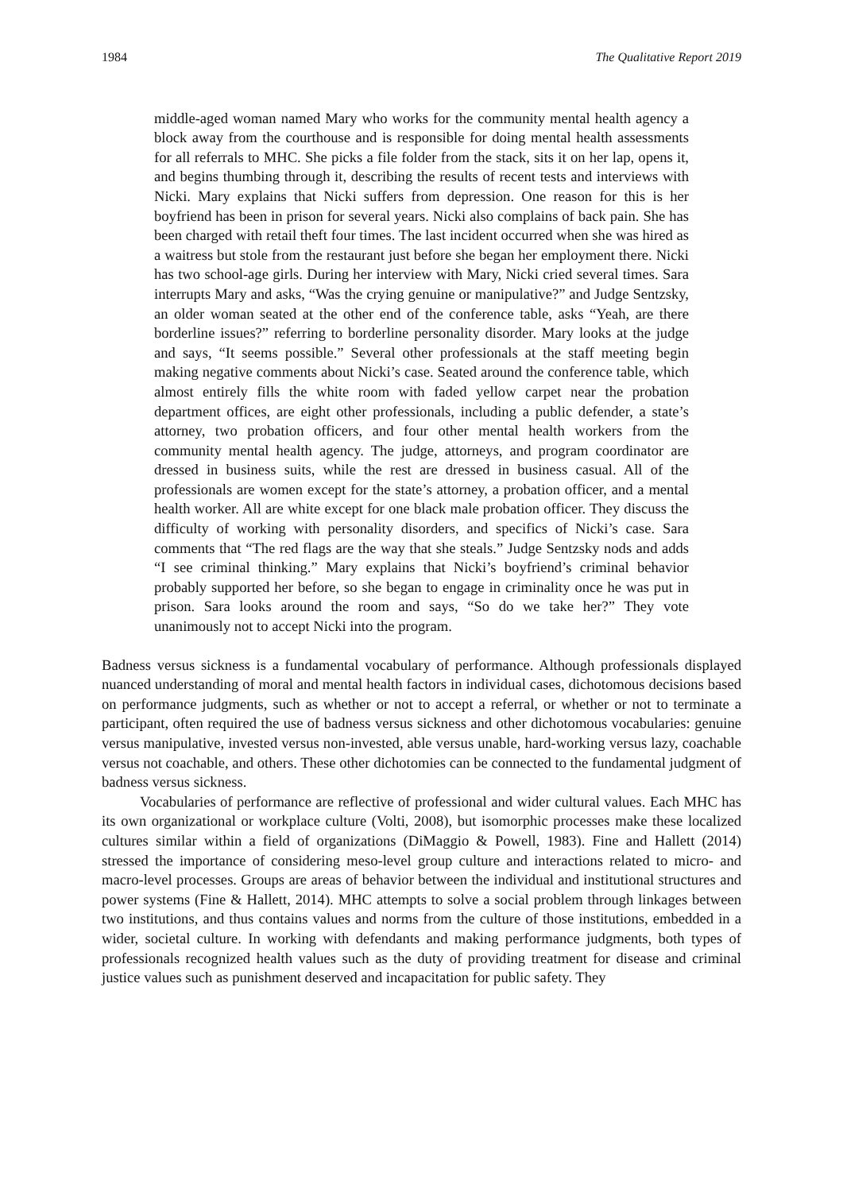1984 The Qualitative Report 2019
middle-aged woman named Mary who works for the community mental health agency a block away from the courthouse and is responsible for doing mental health assessments for all referrals to MHC. She picks a file folder from the stack, sits it on her lap, opens it, and begins thumbing through it, describing the results of recent tests and interviews with Nicki. Mary explains that Nicki suffers from depression. One reason for this is her boyfriend has been in prison for several years. Nicki also complains of back pain. She has been charged with retail theft four times. The last incident occurred when she was hired as a waitress but stole from the restaurant just before she began her employment there. Nicki has two school-age girls. During her interview with Mary, Nicki cried several times. Sara interrupts Mary and asks, “Was the crying genuine or manipulative?” and Judge Sentzsky, an older woman seated at the other end of the conference table, asks “Yeah, are there borderline issues?” referring to borderline personality disorder. Mary looks at the judge and says, “It seems possible.” Several other professionals at the staff meeting begin making negative comments about Nicki’s case. Seated around the conference table, which almost entirely fills the white room with faded yellow carpet near the probation department offices, are eight other professionals, including a public defender, a state’s attorney, two probation officers, and four other mental health workers from the community mental health agency. The judge, attorneys, and program coordinator are dressed in business suits, while the rest are dressed in business casual. All of the professionals are women except for the state’s attorney, a probation officer, and a mental health worker. All are white except for one black male probation officer. They discuss the difficulty of working with personality disorders, and specifics of Nicki’s case. Sara comments that “The red flags are the way that she steals.” Judge Sentzsky nods and adds “I see criminal thinking.” Mary explains that Nicki’s boyfriend’s criminal behavior probably supported her before, so she began to engage in criminality once he was put in prison. Sara looks around the room and says, “So do we take her?” They vote unanimously not to accept Nicki into the program.
Badness versus sickness is a fundamental vocabulary of performance. Although professionals displayed nuanced understanding of moral and mental health factors in individual cases, dichotomous decisions based on performance judgments, such as whether or not to accept a referral, or whether or not to terminate a participant, often required the use of badness versus sickness and other dichotomous vocabularies: genuine versus manipulative, invested versus non-invested, able versus unable, hard-working versus lazy, coachable versus not coachable, and others. These other dichotomies can be connected to the fundamental judgment of badness versus sickness.
Vocabularies of performance are reflective of professional and wider cultural values. Each MHC has its own organizational or workplace culture (Volti, 2008), but isomorphic processes make these localized cultures similar within a field of organizations (DiMaggio & Powell, 1983). Fine and Hallett (2014) stressed the importance of considering meso-level group culture and interactions related to micro- and macro-level processes. Groups are areas of behavior between the individual and institutional structures and power systems (Fine & Hallett, 2014). MHC attempts to solve a social problem through linkages between two institutions, and thus contains values and norms from the culture of those institutions, embedded in a wider, societal culture. In working with defendants and making performance judgments, both types of professionals recognized health values such as the duty of providing treatment for disease and criminal justice values such as punishment deserved and incapacitation for public safety. They